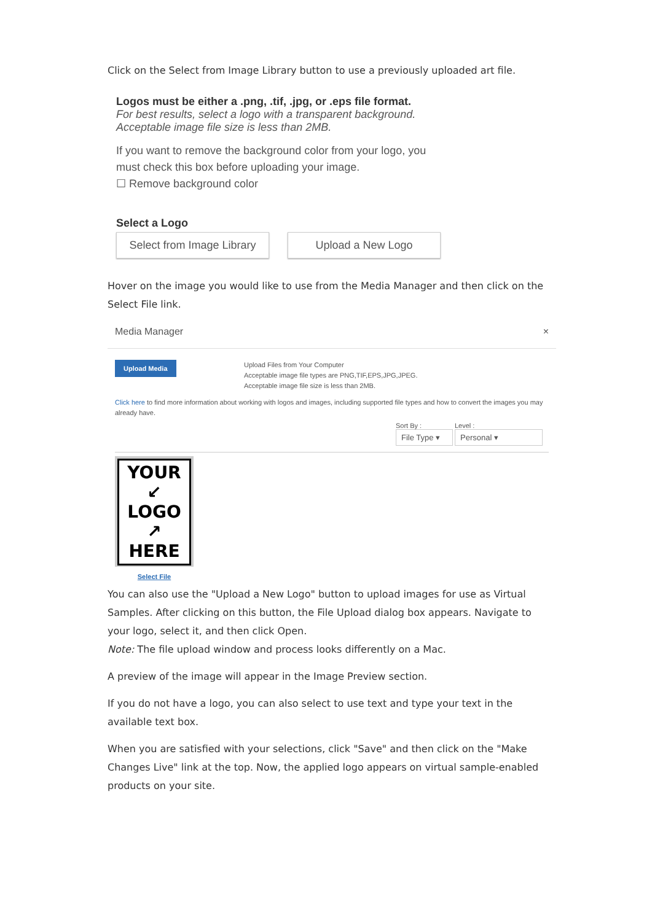Click on the Select from Image Library button to use a previously uploaded art file.
Logos must be either a .png, .tif, .jpg, or .eps file format.
For best results, select a logo with a transparent background.
Acceptable image file size is less than 2MB.
If you want to remove the background color from your logo, you
must check this box before uploading your image.
☐ Remove background color
Select a Logo
Select from Image Library Upload a New Logo
Hover on the image you would like to use from the Media Manager and then click on the Select File link.
Media Manager ×
Upload Media
Upload Files from Your Computer
Acceptable image file types are PNG,TIF,EPS,JPG,JPEG.
Acceptable image file size is less than 2MB.
Click here to find more information about working with logos and images, including supported file types and how to convert the images you may already have.
Sort By :
File Type ▾ Level :
Personal ▾
YOUR ↙
LOGO
↗ HERE
Select File
You can also use the "Upload a New Logo" button to upload images for use as Virtual Samples. After clicking on this button, the File Upload dialog box appears. Navigate to your logo, select it, and then click Open.
Note: The file upload window and process looks differently on a Mac.
A preview of the image will appear in the Image Preview section.
If you do not have a logo, you can also select to use text and type your text in the available text box.
When you are satisfied with your selections, click "Save" and then click on the "Make Changes Live" link at the top. Now, the applied logo appears on virtual sample-enabled products on your site.